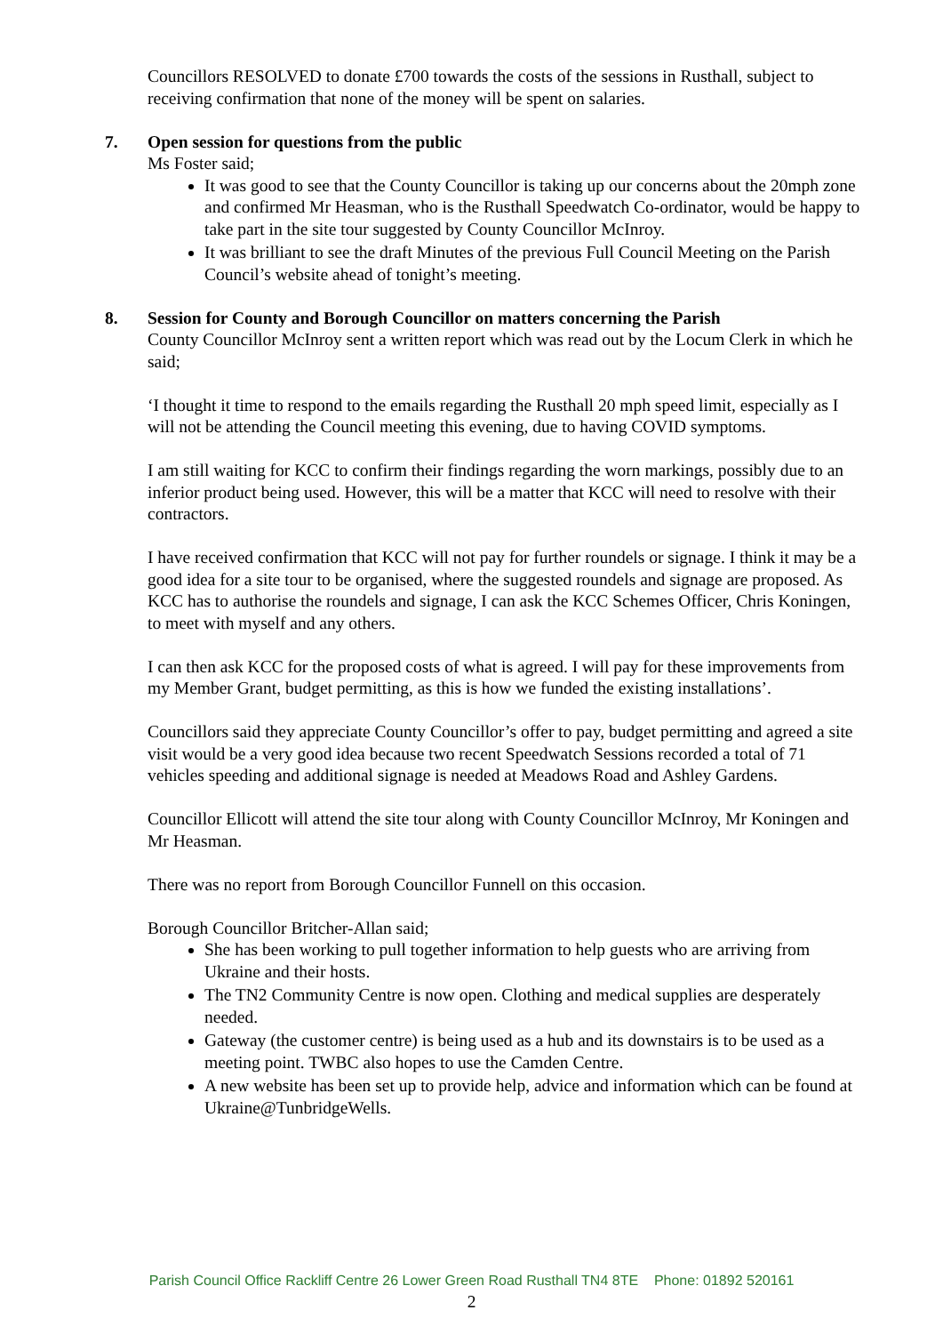Councillors RESOLVED to donate £700 towards the costs of the sessions in Rusthall, subject to receiving confirmation that none of the money will be spent on salaries.
7. Open session for questions from the public
Ms Foster said;
It was good to see that the County Councillor is taking up our concerns about the 20mph zone and confirmed Mr Heasman, who is the Rusthall Speedwatch Co-ordinator, would be happy to take part in the site tour suggested by County Councillor McInroy.
It was brilliant to see the draft Minutes of the previous Full Council Meeting on the Parish Council’s website ahead of tonight’s meeting.
8. Session for County and Borough Councillor on matters concerning the Parish
County Councillor McInroy sent a written report which was read out by the Locum Clerk in which he said;
‘I thought it time to respond to the emails regarding the Rusthall 20 mph speed limit, especially as I will not be attending the Council meeting this evening, due to having COVID symptoms.
I am still waiting for KCC to confirm their findings regarding the worn markings, possibly due to an inferior product being used. However, this will be a matter that KCC will need to resolve with their contractors.
I have received confirmation that KCC will not pay for further roundels or signage. I think it may be a good idea for a site tour to be organised, where the suggested roundels and signage are proposed. As KCC has to authorise the roundels and signage, I can ask the KCC Schemes Officer, Chris Koningen, to meet with myself and any others.
I can then ask KCC for the proposed costs of what is agreed. I will pay for these improvements from my Member Grant, budget permitting, as this is how we funded the existing installations’.
Councillors said they appreciate County Councillor’s offer to pay, budget permitting and agreed a site visit would be a very good idea because two recent Speedwatch Sessions recorded a total of 71 vehicles speeding and additional signage is needed at Meadows Road and Ashley Gardens.
Councillor Ellicott will attend the site tour along with County Councillor McInroy, Mr Koningen and Mr Heasman.
There was no report from Borough Councillor Funnell on this occasion.
Borough Councillor Britcher-Allan said;
She has been working to pull together information to help guests who are arriving from Ukraine and their hosts.
The TN2 Community Centre is now open. Clothing and medical supplies are desperately needed.
Gateway (the customer centre) is being used as a hub and its downstairs is to be used as a meeting point. TWBC also hopes to use the Camden Centre.
A new website has been set up to provide help, advice and information which can be found at Ukraine@TunbridgeWells.
Parish Council Office Rackliff Centre 26 Lower Green Road Rusthall TN4 8TE Phone: 01892 520161
2